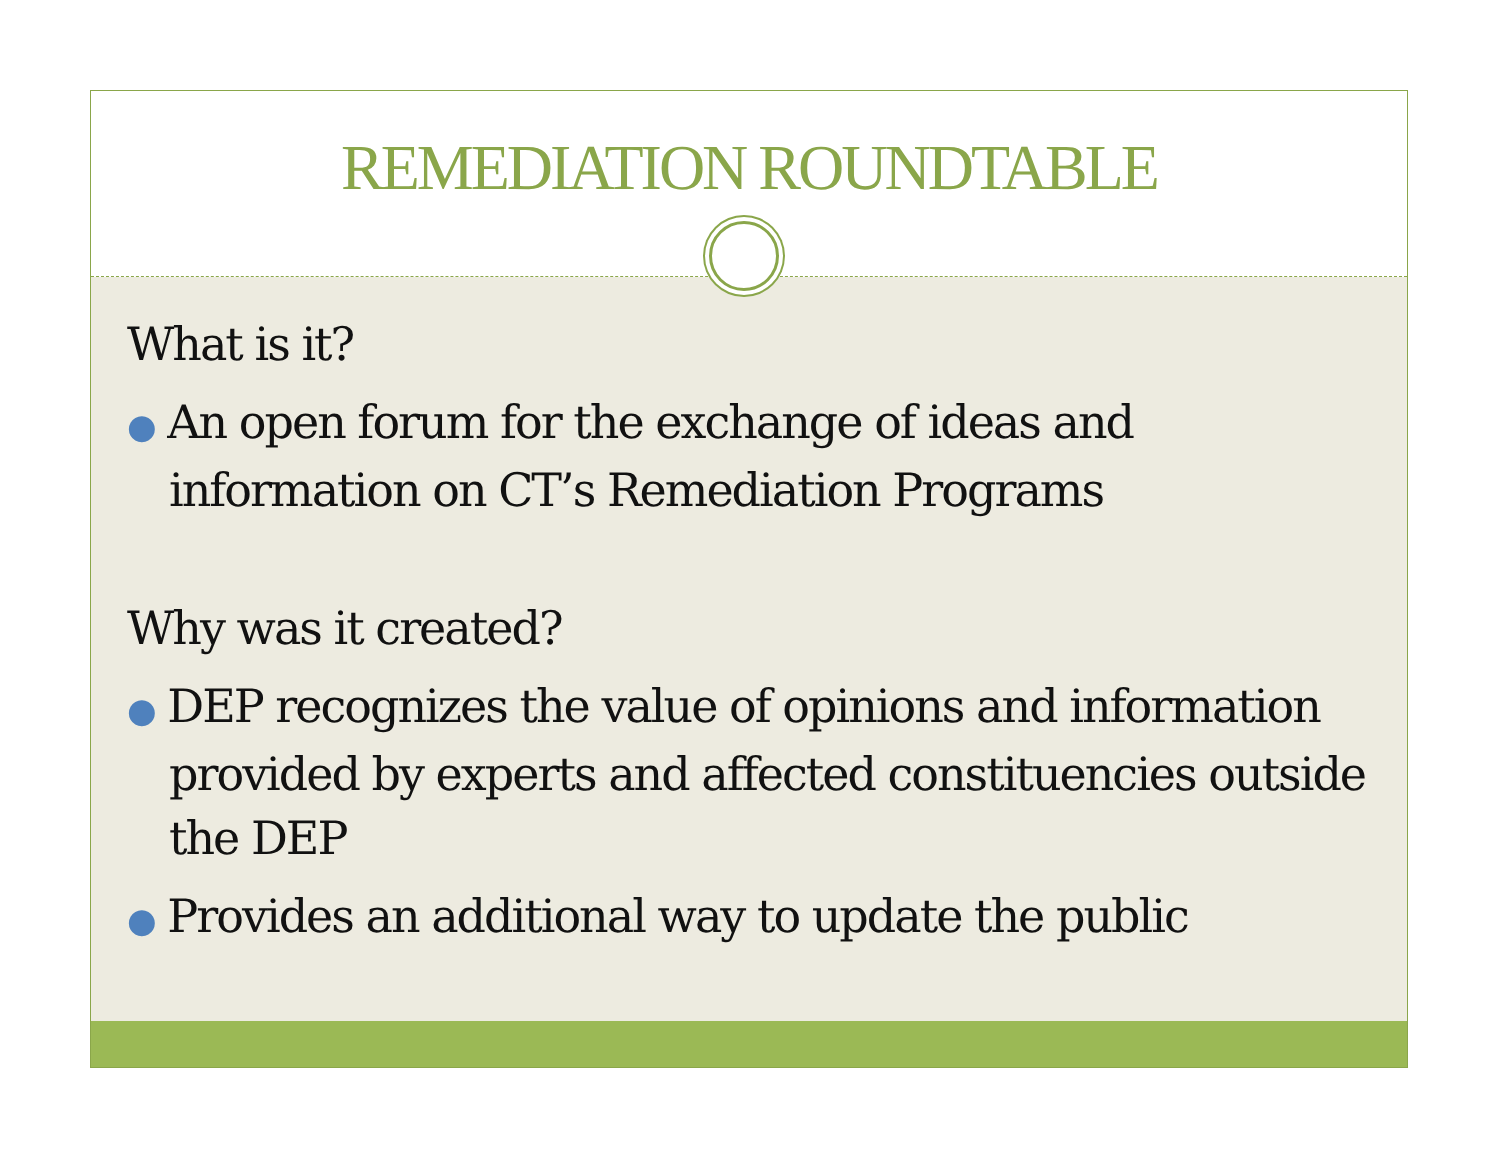REMEDIATION ROUNDTABLE
What is it?
● An open forum for the exchange of ideas and information on CT’s Remediation Programs
Why was it created?
● DEP recognizes the value of opinions and information provided by experts and affected constituencies outside the DEP
● Provides an additional way to update the public